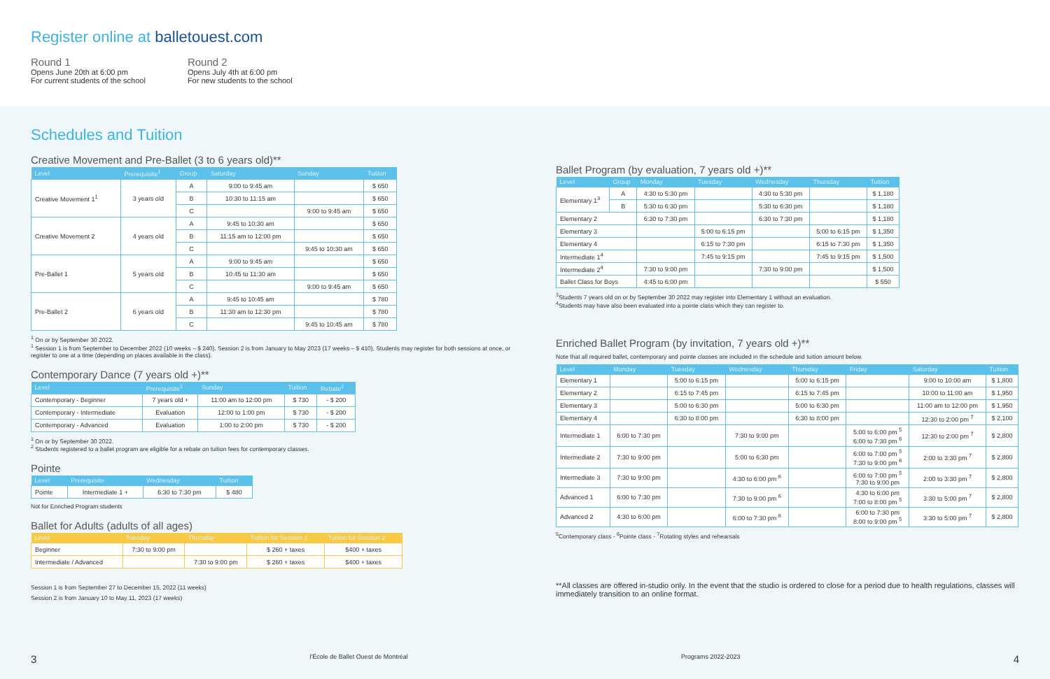Register online at balletouest.com
Round 1
Opens June 20th at 6:00 pm
For current students of the school
Round 2
Opens July 4th at 6:00 pm
For new students to the school
Schedules and Tuition
Creative Movement and Pre-Ballet (3 to 6 years old)**
| Level | Prerequisite<sup>1</sup> | Group | Saturday | Sunday | Tuition |
| --- | --- | --- | --- | --- | --- |
| Creative Movement 1<sup>1</sup> | 3 years old | A | 9:00 to 9:45 am | | $ 650 |
| | | B | 10:30 to 11:15 am | | $ 650 |
| | | C | | 9:00 to 9:45 am | $ 650 |
| Creative Movement 2 | 4 years old | A | 9:45 to 10:30 am | | $ 650 |
| | | B | 11:15 am to 12:00 pm | | $ 650 |
| | | C | | 9:45 to 10:30 am | $ 650 |
| Pre-Ballet 1 | 5 years old | A | 9:00 to 9:45 am | | $ 650 |
| | | B | 10:45 to 11:30 am | | $ 650 |
| | | C | | 9:00 to 9:45 am | $ 650 |
| Pre-Ballet 2 | 6 years old | A | 9:45 to 10:45 am | | $ 780 |
| | | B | 11:30 am to 12:30 pm | | $ 780 |
| | | C | | 9:45 to 10:45 am | $ 780 |
<sup>1</sup> On or by September 30 2022.
<sup>1</sup> Session 1 is from September to December 2022 (10 weeks – $ 240). Session 2 is from January to May 2023 (17 weeks – $ 410). Students may register for both sessions at once, or register to one at a time (depending on places available in the class).
Contemporary Dance (7 years old +)**
| Level | Prerequisite<sup>1</sup> | Sunday | Tuition | Rebate<sup>2</sup> |
| --- | --- | --- | --- | --- |
| Contemporary - Beginner | 7 years old + | 11:00 am to 12:00 pm | $ 730 | - $ 200 |
| Contemporary - Intermediate | Evaluation | 12:00 to 1:00 pm | $ 730 | - $ 200 |
| Contemporary - Advanced | Evaluation | 1:00 to 2:00 pm | $ 730 | - $ 200 |
<sup>1</sup> On or by September 30 2022.
<sup>2</sup> Students registered to a ballet program are eligible for a rebate on tuition fees for contemporary classes.
Pointe
| Level | Prerequisite | Wednesday | Tuition |
| --- | --- | --- | --- |
| Pointe | Intermediate 1 + | 6:30 to 7:30 pm | $ 480 |
Not for Enriched Program students
Ballet for Adults (adults of all ages)
| Level | Tuesday | Thursday | Tuition for Session 1 | Tuition for Session 2 |
| --- | --- | --- | --- | --- |
| Beginner | 7:30 to 9:00 pm | | $ 260 + taxes | $400 + taxes |
| Intermediate / Advanced | | 7:30 to 9:00 pm | $ 260 + taxes | $400 + taxes |
Session 1 is from September 27 to December 15, 2022 (11 weeks)
Session 2 is from January 10 to May 11, 2023 (17 weeks)
Ballet Program (by evaluation, 7 years old +)**
| Level | Group | Monday | Tuesday | Wednesday | Thursday | Tuition |
| --- | --- | --- | --- | --- | --- | --- |
| Elementary 1<sup>3</sup> | A | 4:30 to 5:30 pm | | 4:30 to 5:30 pm | | $ 1,180 |
| | B | 5:30 to 6:30 pm | | 5:30 to 6:30 pm | | $ 1,180 |
| Elementary 2 | | 6:30 to 7:30 pm | | 6:30 to 7:30 pm | | $ 1,180 |
| Elementary 3 | | | 5:00 to 6:15 pm | | 5:00 to 6:15 pm | $ 1,350 |
| Elementary 4 | | | 6:15 to 7:30 pm | | 6:15 to 7:30 pm | $ 1,350 |
| Intermediate 1<sup>4</sup> | | | 7:45 to 9:15 pm | | 7:45 to 9:15 pm | $ 1,500 |
| Intermediate 2<sup>4</sup> | | 7:30 to 9:00 pm | | 7:30 to 9:00 pm | | $ 1,500 |
| Ballet Class for Boys | | 4:45 to 6:00 pm | | | | $ 550 |
<sup>3</sup> Students 7 years old on or by September 30 2022 may register into Elementary 1 without an evaluation.
<sup>4</sup> Students may have also been evaluated into a pointe class which they can register to.
Enriched Ballet Program (by invitation, 7 years old +)**
Note that all required ballet, contemporary and pointe classes are included in the schedule and tuition amount below.
| Level | Monday | Tuesday | Wednesday | Thursday | Friday | Saturday | Tuition |
| --- | --- | --- | --- | --- | --- | --- | --- |
| Elementary 1 | | 5:00 to 6:15 pm | | 5:00 to 6:15 pm | | 9:00 to 10:00 am | $ 1,800 |
| Elementary 2 | | 6:15 to 7:45 pm | | 6:15 to 7:45 pm | | 10:00 to 11:00 am | $ 1,950 |
| Elementary 3 | | 5:00 to 6:30 pm | | 5:00 to 6:30 pm | | 11:00 am to 12:00 pm | $ 1,950 |
| Elementary 4 | | 6:30 to 8:00 pm | | 6:30 to 8:00 pm | | 12:30 to 2:00 pm <sup>7</sup> | $ 2,100 |
| Intermediate 1 | 6:00 to 7:30 pm | | 7:30 to 9:00 pm | | 5:00 to 6:00 pm <sup>5</sup> 6:00 to 7:30 pm <sup>6</sup> | 12:30 to 2:00 pm <sup>7</sup> | $ 2,800 |
| Intermediate 2 | 7:30 to 9:00 pm | | 5:00 to 6:30 pm | | 6:00 to 7:00 pm <sup>5</sup> 7:30 to 9:00 pm <sup>6</sup> | 2:00 to 3:30 pm <sup>7</sup> | $ 2,800 |
| Intermediate 3 | 7:30 to 9:00 pm | | 4:30 to 6:00 pm <sup>6</sup> | | 6:00 to 7:00 pm <sup>5</sup> 7:30 to 9:00 pm | 2:00 to 3:30 pm <sup>7</sup> | $ 2,800 |
| Advanced 1 | 6:00 to 7:30 pm | | 7:30 to 9:00 pm <sup>6</sup> | | 4:30 to 6:00 pm 7:00 to 8:00 pm <sup>5</sup> | 3:30 to 5:00 pm <sup>7</sup> | $ 2,800 |
| Advanced 2 | 4:30 to 6:00 pm | | 6:00 to 7:30 pm <sup>6</sup> | | 6:00 to 7:30 pm 8:00 to 9:00 pm <sup>5</sup> | 3:30 to 5:00 pm <sup>7</sup> | $ 2,800 |
<sup>5</sup> Contemporary class - <sup>6</sup>Pointe class - <sup>7</sup>Rotating styles and rehearsals
**All classes are offered in-studio only. In the event that the studio is ordered to close for a period due to health regulations, classes will immediately transition to an online format.
3 l'École de Ballet Ouest de Montréal Programs 2022-2023 4